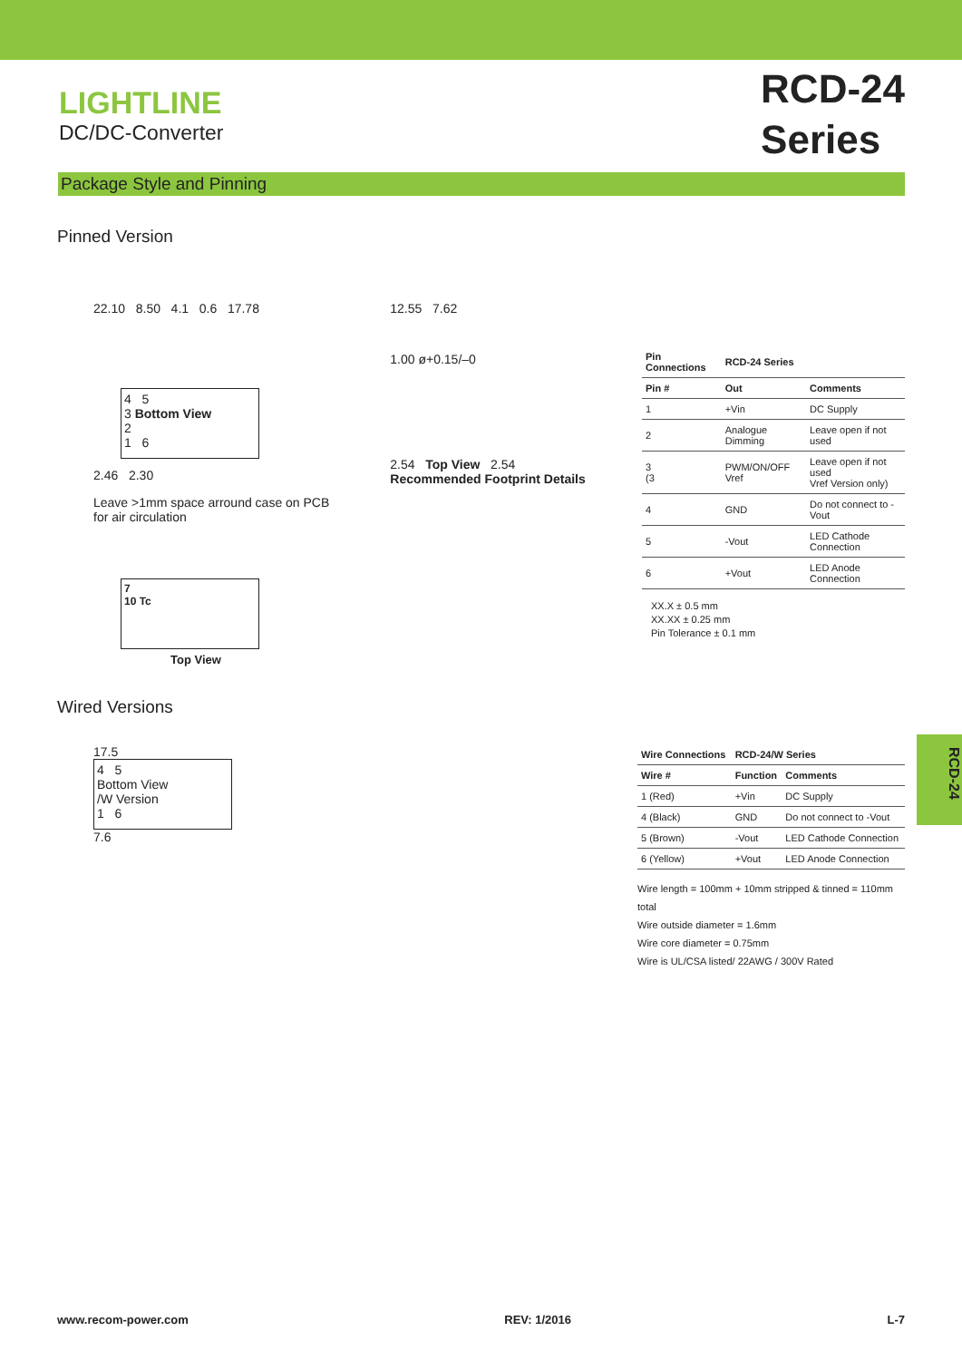LIGHTLINE
DC/DC-Converter
RCD-24
Series
Package Style and Pinning
Pinned Version
22.10 8.50 4.1 0.6 17.78
4 5
3 Bottom View
2
1 6
2.46 2.30
Leave >1mm space arround case on PCB
for air circulation
7
10 Tc
Top View
12.55 7.62
1.00 ø+0.15/–0
2.54 Top View 2.54
Recommended Footprint Details
| Pin Connections | RCD-24 Series | |
| --- | --- | --- |
| Pin # | Out | Comments |
| 1 | +Vin | DC Supply |
| 2 | Analogue Dimming | Leave open if not used |
| 3 (3 | PWM/ON/OFF Vref | Leave open if not used Vref Version only) |
| 4 | GND | Do not connect to -Vout |
| 5 | -Vout | LED Cathode Connection |
| 6 | +Vout | LED Anode Connection |
XX.X ± 0.5 mm
XX.XX ± 0.25 mm
Pin Tolerance ± 0.1 mm
Wired Versions
17.5
4 5
Bottom View
/W Version
1 6
7.6
| Wire Connections | RCD-24/W Series | |
| --- | --- | --- |
| Wire # | Function | Comments |
| 1 (Red) | +Vin | DC Supply |
| 4 (Black) | GND | Do not connect to -Vout |
| 5 (Brown) | -Vout | LED Cathode Connection |
| 6 (Yellow) | +Vout | LED Anode Connection |
Wire length = 100mm + 10mm stripped & tinned = 110mm total
Wire outside diameter = 1.6mm
Wire core diameter = 0.75mm
Wire is UL/CSA listed/ 22AWG / 300V Rated
RCD-24
www.recom-power.com REV: 1/2016 L-7